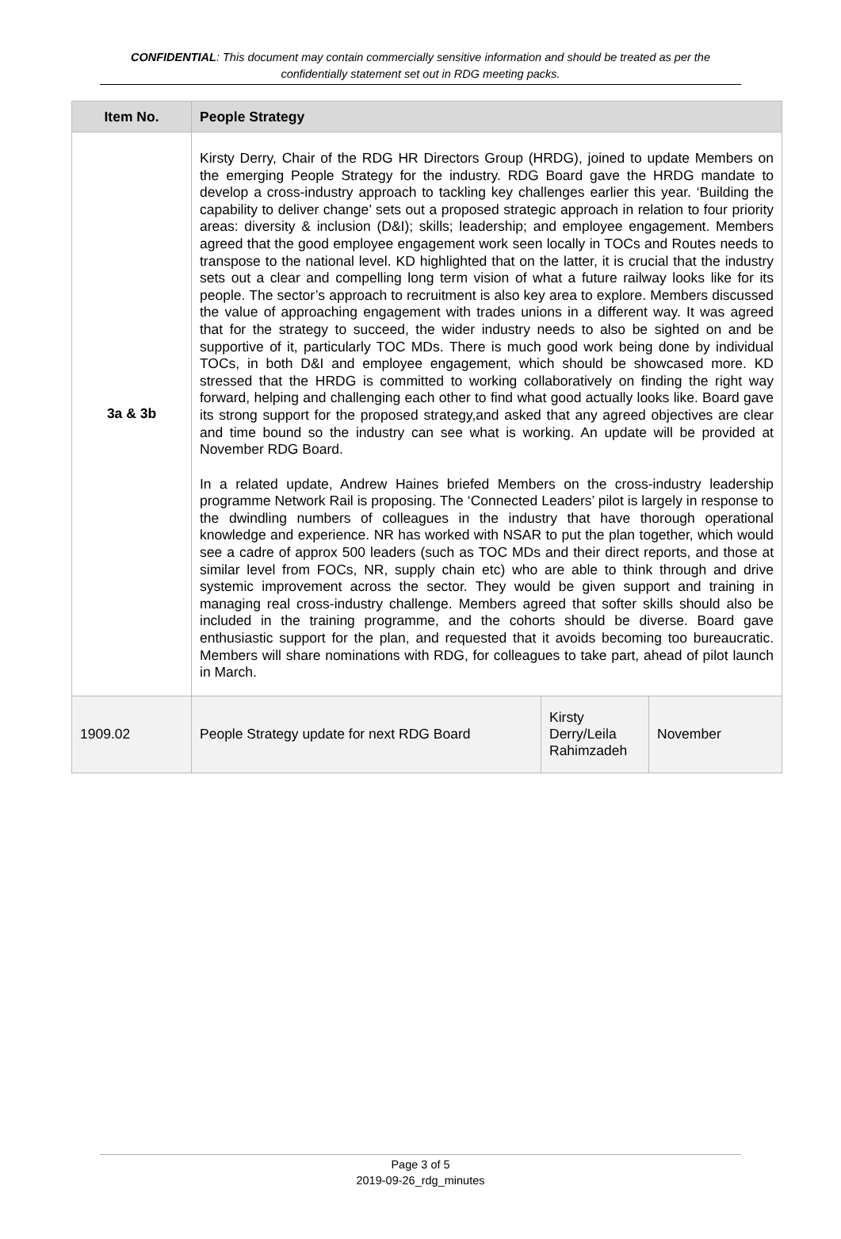CONFIDENTIAL: This document may contain commercially sensitive information and should be treated as per the confidentially statement set out in RDG meeting packs.
| Item No. | People Strategy | | |
| --- | --- | --- | --- |
| 3a & 3b | Kirsty Derry, Chair of the RDG HR Directors Group (HRDG), joined to update Members on the emerging People Strategy for the industry. RDG Board gave the HRDG mandate to develop a cross-industry approach to tackling key challenges earlier this year. ‘Building the capability to deliver change’ sets out a proposed strategic approach in relation to four priority areas: diversity & inclusion (D&I); skills; leadership; and employee engagement. Members agreed that the good employee engagement work seen locally in TOCs and Routes needs to transpose to the national level. KD highlighted that on the latter, it is crucial that the industry sets out a clear and compelling long term vision of what a future railway looks like for its people. The sector’s approach to recruitment is also key area to explore. Members discussed the value of approaching engagement with trades unions in a different way. It was agreed that for the strategy to succeed, the wider industry needs to also be sighted on and be supportive of it, particularly TOC MDs. There is much good work being done by individual TOCs, in both D&I and employee engagement, which should be showcased more. KD stressed that the HRDG is committed to working collaboratively on finding the right way forward, helping and challenging each other to find what good actually looks like. Board gave its strong support for the proposed strategy,and asked that any agreed objectives are clear and time bound so the industry can see what is working. An update will be provided at November RDG Board. In a related update, Andrew Haines briefed Members on the cross-industry leadership programme Network Rail is proposing. The ‘Connected Leaders’ pilot is largely in response to the dwindling numbers of colleagues in the industry that have thorough operational knowledge and experience. NR has worked with NSAR to put the plan together, which would see a cadre of approx 500 leaders (such as TOC MDs and their direct reports, and those at similar level from FOCs, NR, supply chain etc) who are able to think through and drive systemic improvement across the sector. They would be given support and training in managing real cross-industry challenge. Members agreed that softer skills should also be included in the training programme, and the cohorts should be diverse. Board gave enthusiastic support for the plan, and requested that it avoids becoming too bureaucratic. Members will share nominations with RDG, for colleagues to take part, ahead of pilot launch in March. | | |
| 1909.02 | People Strategy update for next RDG Board | Kirsty Derry/Leila Rahimzadeh | November |
Page 3 of 5
2019-09-26_rdg_minutes